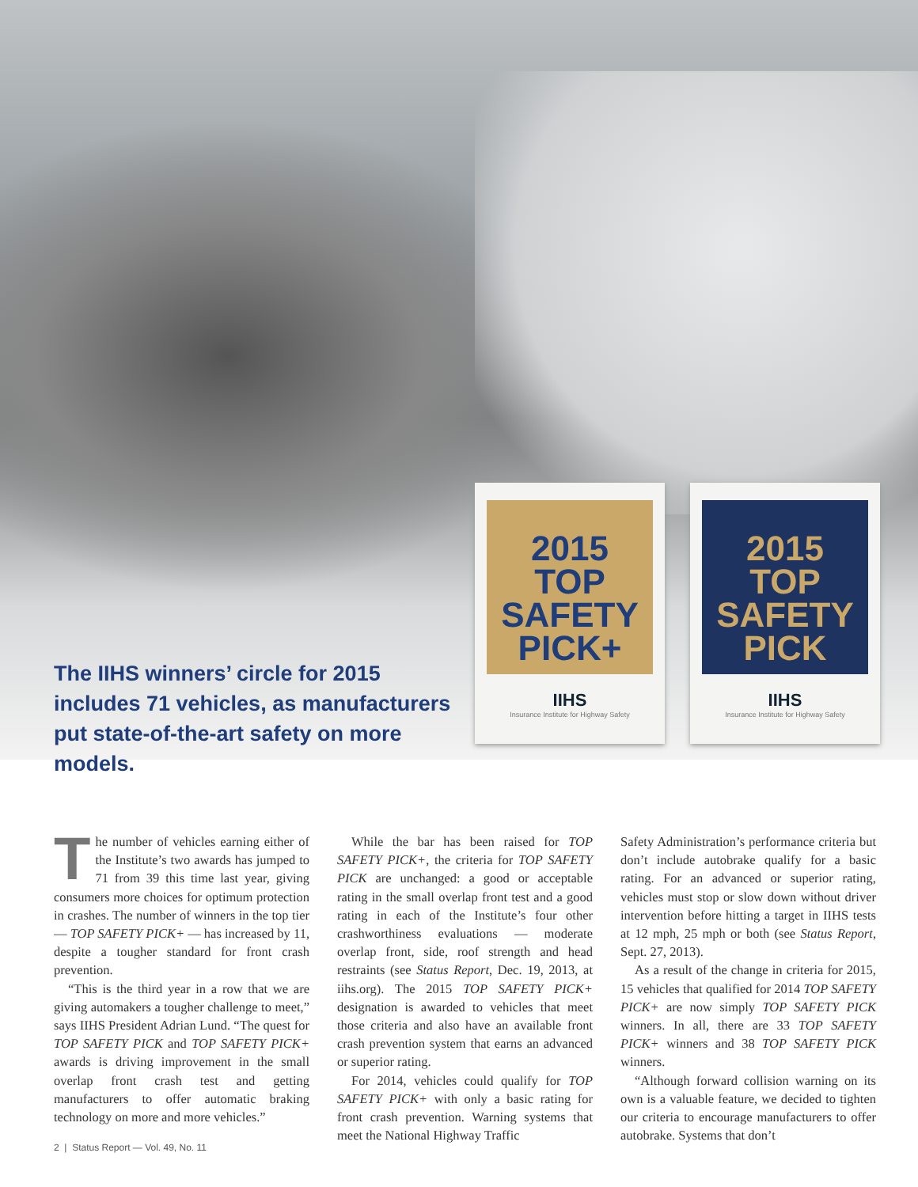2015
TOP
SAFETY
PICK+
IIHS
Insurance Institute for Highway Safety
2015
TOP
SAFETY
PICK
IIHS
Insurance Institute for Highway Safety
The IIHS winners’ circle for 2015 includes 71 vehicles, as manufacturers put state-of-the-art safety on more models.
The number of vehicles earning either of the Institute’s two awards has jumped to 71 from 39 this time last year, giving consumers more choices for optimum protection in crashes. The number of winners in the top tier — TOP SAFETY PICK+ — has increased by 11, despite a tougher standard for front crash prevention.
“This is the third year in a row that we are giving automakers a tougher challenge to meet,” says IIHS President Adrian Lund. “The quest for TOP SAFETY PICK and TOP SAFETY PICK+ awards is driving improvement in the small overlap front crash test and getting manufacturers to offer automatic braking technology on more and more vehicles.”
While the bar has been raised for TOP SAFETY PICK+, the criteria for TOP SAFETY PICK are unchanged: a good or acceptable rating in the small overlap front test and a good rating in each of the Institute’s four other crashworthiness evaluations — moderate overlap front, side, roof strength and head restraints (see Status Report, Dec. 19, 2013, at iihs.org). The 2015 TOP SAFETY PICK+ designation is awarded to vehicles that meet those criteria and also have an available front crash prevention system that earns an advanced or superior rating.
For 2014, vehicles could qualify for TOP SAFETY PICK+ with only a basic rating for front crash prevention. Warning systems that meet the National Highway Traffic
Safety Administration’s performance criteria but don’t include autobrake qualify for a basic rating. For an advanced or superior rating, vehicles must stop or slow down without driver intervention before hitting a target in IIHS tests at 12 mph, 25 mph or both (see Status Report, Sept. 27, 2013).
As a result of the change in criteria for 2015, 15 vehicles that qualified for 2014 TOP SAFETY PICK+ are now simply TOP SAFETY PICK winners. In all, there are 33 TOP SAFETY PICK+ winners and 38 TOP SAFETY PICK winners.
“Although forward collision warning on its own is a valuable feature, we decided to tighten our criteria to encourage manufacturers to offer autobrake. Systems that don’t
2 | Status Report — Vol. 49, No. 11